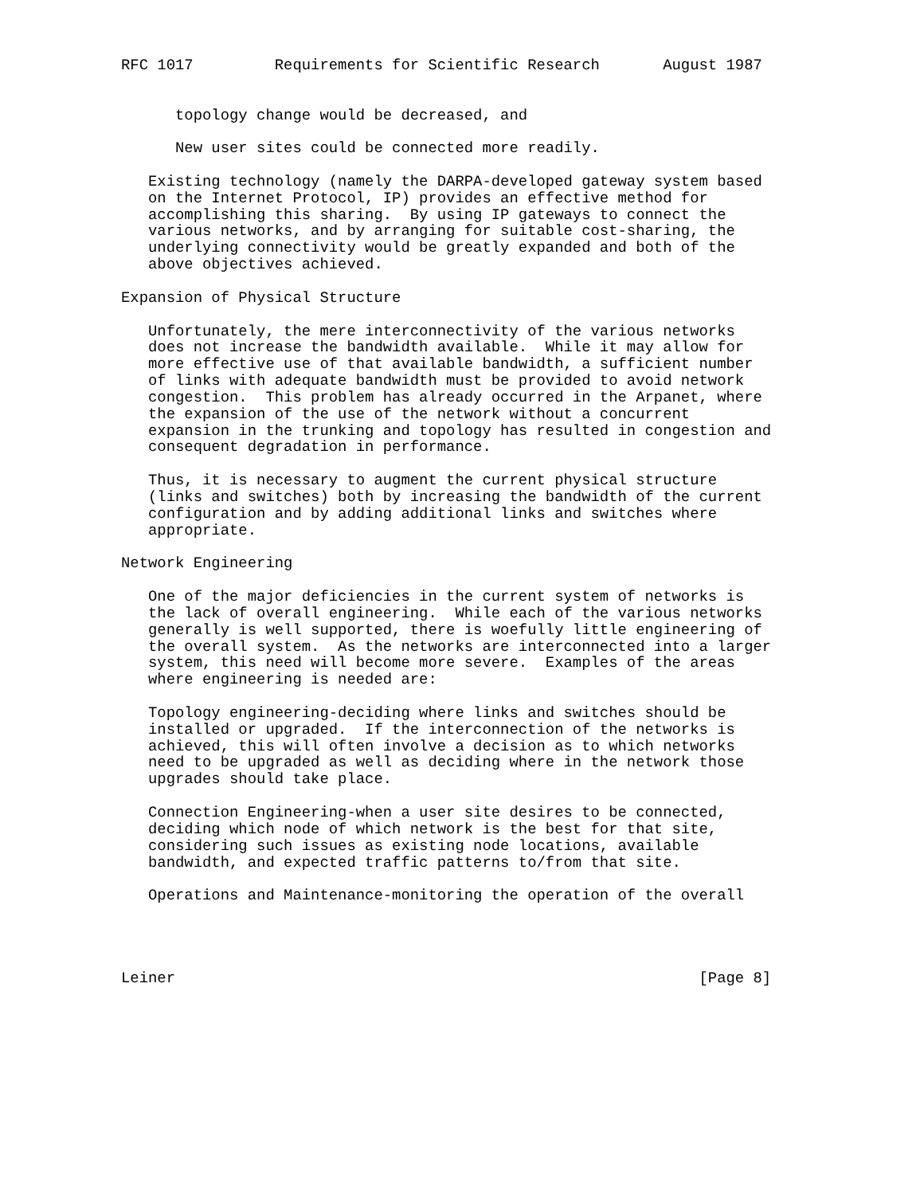RFC 1017         Requirements for Scientific Research       August 1987


      topology change would be decreased, and

      New user sites could be connected more readily.

   Existing technology (namely the DARPA-developed gateway system based
   on the Internet Protocol, IP) provides an effective method for
   accomplishing this sharing.  By using IP gateways to connect the
   various networks, and by arranging for suitable cost-sharing, the
   underlying connectivity would be greatly expanded and both of the
   above objectives achieved.

Expansion of Physical Structure

   Unfortunately, the mere interconnectivity of the various networks
   does not increase the bandwidth available.  While it may allow for
   more effective use of that available bandwidth, a sufficient number
   of links with adequate bandwidth must be provided to avoid network
   congestion.  This problem has already occurred in the Arpanet, where
   the expansion of the use of the network without a concurrent
   expansion in the trunking and topology has resulted in congestion and
   consequent degradation in performance.

   Thus, it is necessary to augment the current physical structure
   (links and switches) both by increasing the bandwidth of the current
   configuration and by adding additional links and switches where
   appropriate.

Network Engineering

   One of the major deficiencies in the current system of networks is
   the lack of overall engineering.  While each of the various networks
   generally is well supported, there is woefully little engineering of
   the overall system.  As the networks are interconnected into a larger
   system, this need will become more severe.  Examples of the areas
   where engineering is needed are:

   Topology engineering-deciding where links and switches should be
   installed or upgraded.  If the interconnection of the networks is
   achieved, this will often involve a decision as to which networks
   need to be upgraded as well as deciding where in the network those
   upgrades should take place.

   Connection Engineering-when a user site desires to be connected,
   deciding which node of which network is the best for that site,
   considering such issues as existing node locations, available
   bandwidth, and expected traffic patterns to/from that site.

   Operations and Maintenance-monitoring the operation of the overall




Leiner                                                          [Page 8]